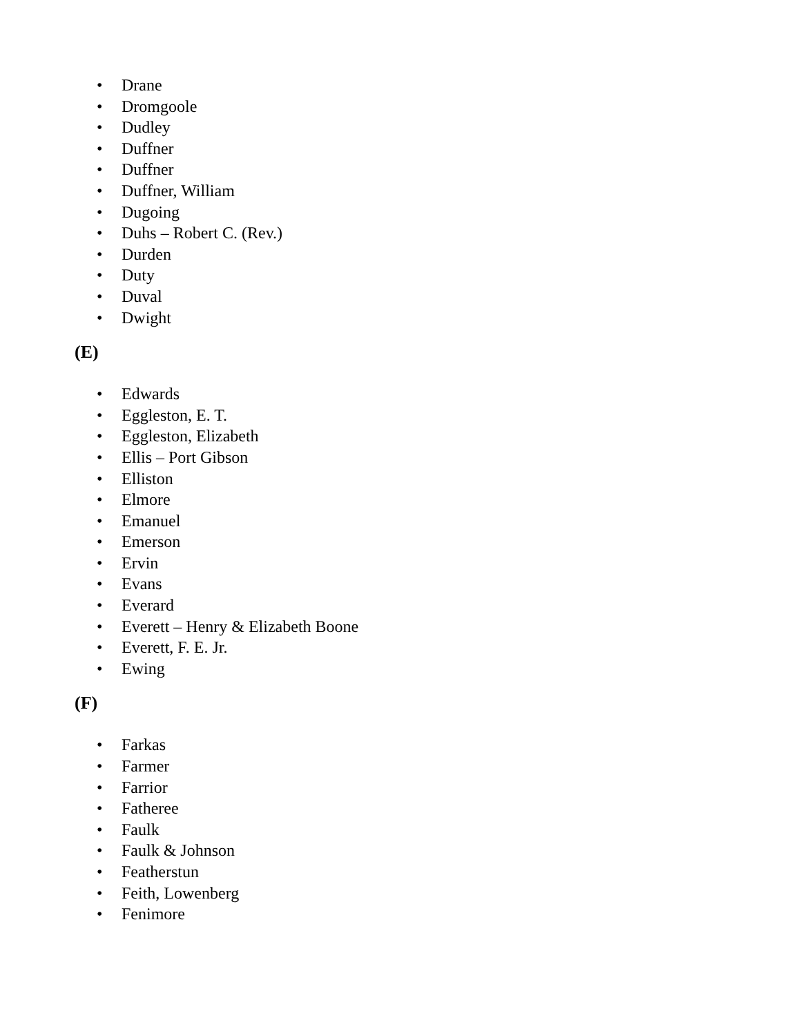• Drane
• Dromgoole
• Dudley
• Duffner
• Duffner
• Duffner, William
• Dugoing
• Duhs – Robert C. (Rev.)
• Durden
• Duty
• Duval
• Dwight
(E)
• Edwards
• Eggleston, E. T.
• Eggleston, Elizabeth
• Ellis – Port Gibson
• Elliston
• Elmore
• Emanuel
• Emerson
• Ervin
• Evans
• Everard
• Everett – Henry & Elizabeth Boone
• Everett, F. E. Jr.
• Ewing
(F)
• Farkas
• Farmer
• Farrior
• Fatheree
• Faulk
• Faulk & Johnson
• Featherstun
• Feith, Lowenberg
• Fenimore